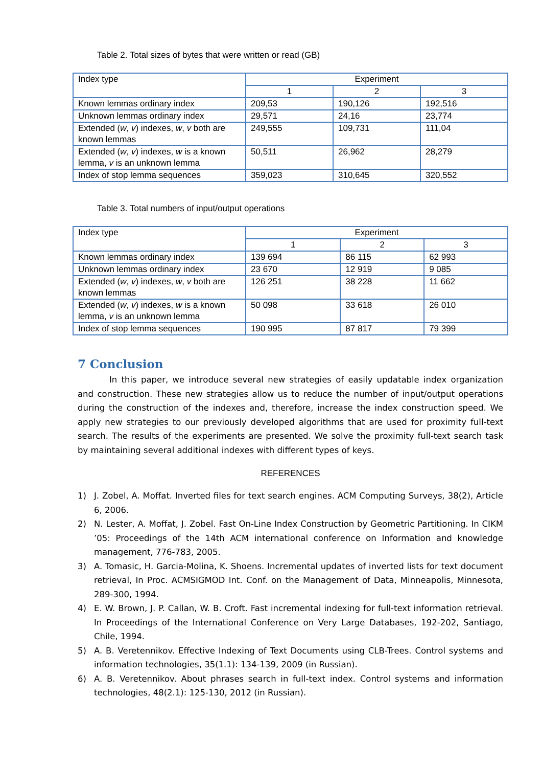Table 2. Total sizes of bytes that were written or read (GB)
| Index type | Experiment | | |
| --- | --- | --- | --- |
| | 1 | 2 | 3 |
| Known lemmas ordinary index | 209,53 | 190,126 | 192,516 |
| Unknown lemmas ordinary index | 29,571 | 24,16 | 23,774 |
| Extended ( w , v ) indexes, w , v both are known lemmas | 249,555 | 109,731 | 111,04 |
| Extended ( w , v ) indexes, w is a known lemma, v is an unknown lemma | 50,511 | 26,962 | 28,279 |
| Index of stop lemma sequences | 359,023 | 310,645 | 320,552 |
Table 3. Total numbers of input/output operations
| Index type | Experiment | | |
| --- | --- | --- | --- |
| | 1 | 2 | 3 |
| Known lemmas ordinary index | 139 694 | 86 115 | 62 993 |
| Unknown lemmas ordinary index | 23 670 | 12 919 | 9 085 |
| Extended ( w , v ) indexes, w , v both are known lemmas | 126 251 | 38 228 | 11 662 |
| Extended ( w , v ) indexes, w is a known lemma, v is an unknown lemma | 50 098 | 33 618 | 26 010 |
| Index of stop lemma sequences | 190 995 | 87 817 | 79 399 |
7 Conclusion
In this paper, we introduce several new strategies of easily updatable index organization and construction. These new strategies allow us to reduce the number of input/output operations during the construction of the indexes and, therefore, increase the index construction speed. We apply new strategies to our previously developed algorithms that are used for proximity full-text search. The results of the experiments are presented. We solve the proximity full-text search task by maintaining several additional indexes with different types of keys.
REFERENCES
1) J. Zobel, A. Moffat. Inverted files for text search engines. ACM Computing Surveys, 38(2), Article 6, 2006.
2) N. Lester, A. Moffat, J. Zobel. Fast On-Line Index Construction by Geometric Partitioning. In CIKM ’05: Proceedings of the 14th ACM international conference on Information and knowledge management, 776-783, 2005.
3) A. Tomasic, H. Garcia-Molina, K. Shoens. Incremental updates of inverted lists for text document retrieval, In Proc. ACMSIGMOD Int. Conf. on the Management of Data, Minneapolis, Minnesota, 289-300, 1994.
4) E. W. Brown, J. P. Callan, W. B. Croft. Fast incremental indexing for full-text information retrieval. In Proceedings of the International Conference on Very Large Databases, 192-202, Santiago, Chile, 1994.
5) A. B. Veretennikov. Effective Indexing of Text Documents using CLB-Trees. Control systems and information technologies, 35(1.1): 134-139, 2009 (in Russian).
6) A. B. Veretennikov. About phrases search in full-text index. Control systems and information technologies, 48(2.1): 125-130, 2012 (in Russian).